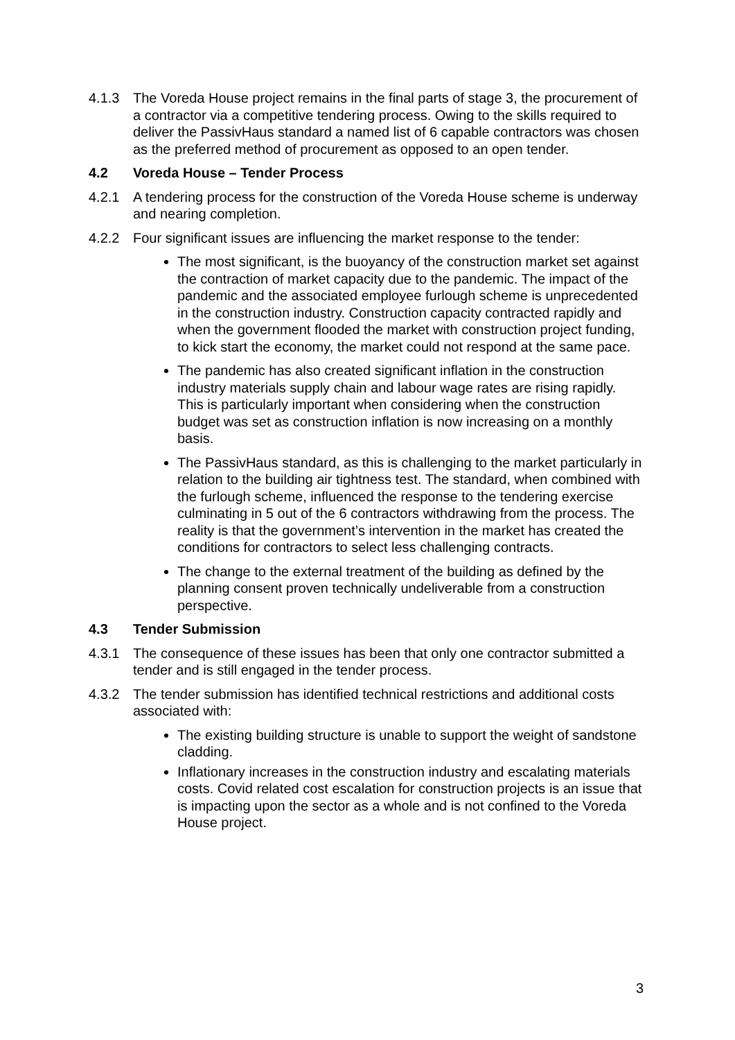4.1.3 The Voreda House project remains in the final parts of stage 3, the procurement of a contractor via a competitive tendering process. Owing to the skills required to deliver the PassivHaus standard a named list of 6 capable contractors was chosen as the preferred method of procurement as opposed to an open tender.
4.2 Voreda House – Tender Process
4.2.1 A tendering process for the construction of the Voreda House scheme is underway and nearing completion.
4.2.2 Four significant issues are influencing the market response to the tender:
The most significant, is the buoyancy of the construction market set against the contraction of market capacity due to the pandemic. The impact of the pandemic and the associated employee furlough scheme is unprecedented in the construction industry. Construction capacity contracted rapidly and when the government flooded the market with construction project funding, to kick start the economy, the market could not respond at the same pace.
The pandemic has also created significant inflation in the construction industry materials supply chain and labour wage rates are rising rapidly. This is particularly important when considering when the construction budget was set as construction inflation is now increasing on a monthly basis.
The PassivHaus standard, as this is challenging to the market particularly in relation to the building air tightness test. The standard, when combined with the furlough scheme, influenced the response to the tendering exercise culminating in 5 out of the 6 contractors withdrawing from the process. The reality is that the government’s intervention in the market has created the conditions for contractors to select less challenging contracts.
The change to the external treatment of the building as defined by the planning consent proven technically undeliverable from a construction perspective.
4.3 Tender Submission
4.3.1 The consequence of these issues has been that only one contractor submitted a tender and is still engaged in the tender process.
4.3.2 The tender submission has identified technical restrictions and additional costs associated with:
The existing building structure is unable to support the weight of sandstone cladding.
Inflationary increases in the construction industry and escalating materials costs. Covid related cost escalation for construction projects is an issue that is impacting upon the sector as a whole and is not confined to the Voreda House project.
3